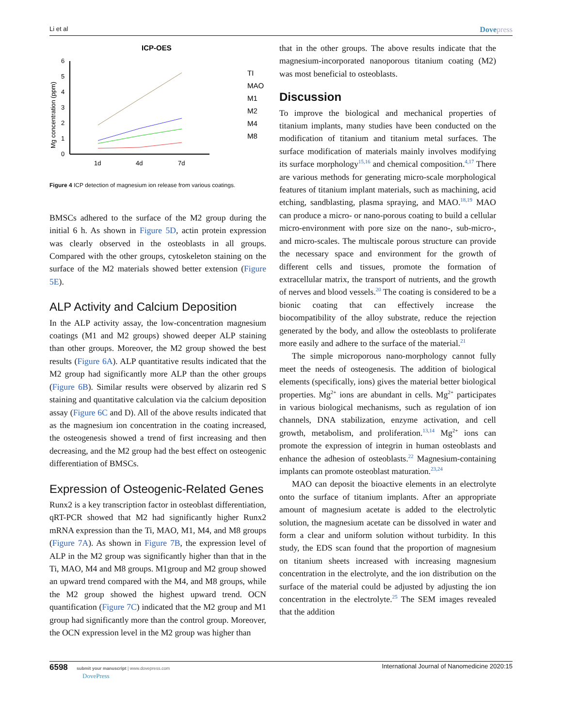Li et al
Dovepress
ICP-OES
Mg concentration (ppm)
0
1
2
3
4
5
6
1d
4d
7d
TI
MAO
M1
M2
M4
M8
Figure 4 ICP detection of magnesium ion release from various coatings.
BMSCs adhered to the surface of the M2 group during the initial 6 h. As shown in Figure 5D, actin protein expression was clearly observed in the osteoblasts in all groups. Compared with the other groups, cytoskeleton staining on the surface of the M2 materials showed better extension (Figure 5E).
ALP Activity and Calcium Deposition
In the ALP activity assay, the low-concentration magnesium coatings (M1 and M2 groups) showed deeper ALP staining than other groups. Moreover, the M2 group showed the best results (Figure 6A). ALP quantitative results indicated that the M2 group had significantly more ALP than the other groups (Figure 6B). Similar results were observed by alizarin red S staining and quantitative calculation via the calcium deposition assay (Figure 6C and D). All of the above results indicated that as the magnesium ion concentration in the coating increased, the osteogenesis showed a trend of first increasing and then decreasing, and the M2 group had the best effect on osteogenic differentiation of BMSCs.
Expression of Osteogenic-Related Genes
Runx2 is a key transcription factor in osteoblast differentiation, qRT-PCR showed that M2 had significantly higher Runx2 mRNA expression than the Ti, MAO, M1, M4, and M8 groups (Figure 7A). As shown in Figure 7B, the expression level of ALP in the M2 group was significantly higher than that in the Ti, MAO, M4 and M8 groups. M1group and M2 group showed an upward trend compared with the M4, and M8 groups, while the M2 group showed the highest upward trend. OCN quantification (Figure 7C) indicated that the M2 group and M1 group had significantly more than the control group. Moreover, the OCN expression level in the M2 group was higher than
that in the other groups. The above results indicate that the magnesium-incorporated nanoporous titanium coating (M2) was most beneficial to osteoblasts.
Discussion
To improve the biological and mechanical properties of titanium implants, many studies have been conducted on the modification of titanium and titanium metal surfaces. The surface modification of materials mainly involves modifying its surface morphology<sup>15,16</sup> and chemical composition.<sup>4,17</sup> There are various methods for generating micro-scale morphological features of titanium implant materials, such as machining, acid etching, sandblasting, plasma spraying, and MAO.<sup>18,19</sup> MAO can produce a micro- or nano-porous coating to build a cellular micro-environment with pore size on the nano-, sub-micro-, and micro-scales. The multiscale porous structure can provide the necessary space and environment for the growth of different cells and tissues, promote the formation of extracellular matrix, the transport of nutrients, and the growth of nerves and blood vessels.<sup>20</sup> The coating is considered to be a bionic coating that can effectively increase the biocompatibility of the alloy substrate, reduce the rejection generated by the body, and allow the osteoblasts to proliferate more easily and adhere to the surface of the material.<sup>21</sup>
The simple microporous nano-morphology cannot fully meet the needs of osteogenesis. The addition of biological elements (specifically, ions) gives the material better biological properties. Mg<sup>2+</sup> ions are abundant in cells. Mg<sup>2+</sup> participates in various biological mechanisms, such as regulation of ion channels, DNA stabilization, enzyme activation, and cell growth, metabolism, and proliferation.<sup>13,14</sup> Mg<sup>2+</sup> ions can promote the expression of integrin in human osteoblasts and enhance the adhesion of osteoblasts.<sup>22</sup> Magnesium-containing implants can promote osteoblast maturation.<sup>23,24</sup>
MAO can deposit the bioactive elements in an electrolyte onto the surface of titanium implants. After an appropriate amount of magnesium acetate is added to the electrolytic solution, the magnesium acetate can be dissolved in water and form a clear and uniform solution without turbidity. In this study, the EDS scan found that the proportion of magnesium on titanium sheets increased with increasing magnesium concentration in the electrolyte, and the ion distribution on the surface of the material could be adjusted by adjusting the ion concentration in the electrolyte.<sup>25</sup> The SEM images revealed that the addition
6598 submit your manuscript | www.dovepress.com
DovePress
International Journal of Nanomedicine 2020:15